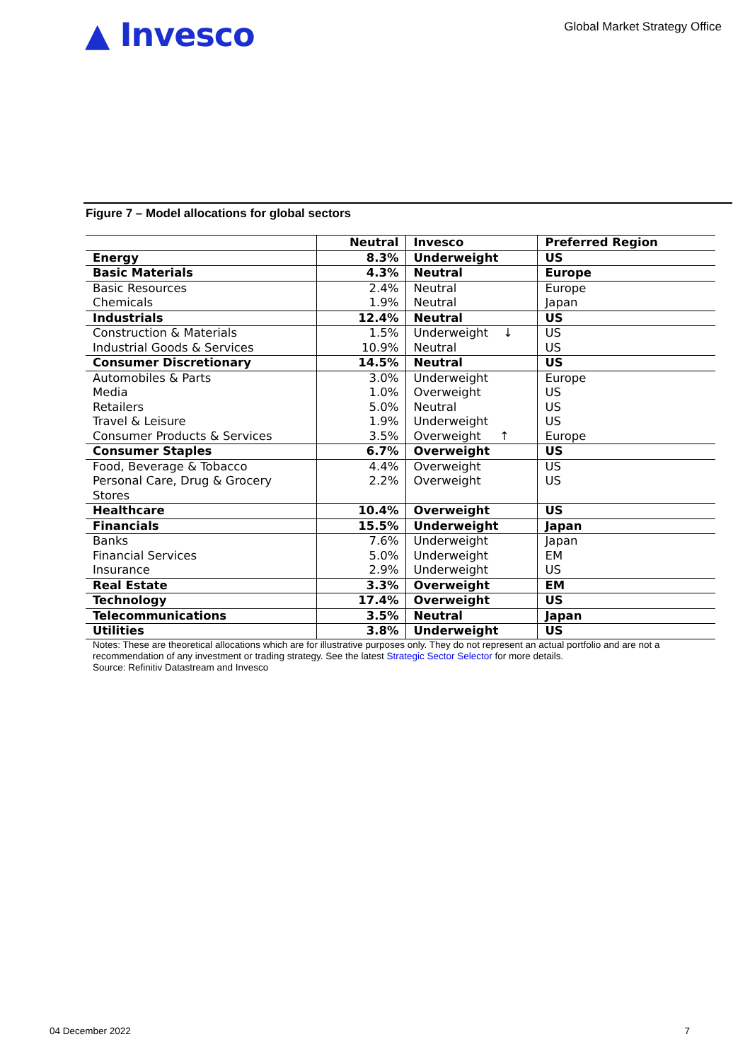▲ Invesco
Global Market Strategy Office
Figure 7 – Model allocations for global sectors
| | Neutral | Invesco | Preferred Region |
| --- | --- | --- | --- |
| Energy | 8.3% | Underweight | US |
| Basic Materials | 4.3% | Neutral | Europe |
| Basic Resources | 2.4% | Neutral | Europe |
| Chemicals | 1.9% | Neutral | Japan |
| Industrials | 12.4% | Neutral | US |
| Construction & Materials | 1.5% | Underweight ↓ | US |
| Industrial Goods & Services | 10.9% | Neutral | US |
| Consumer Discretionary | 14.5% | Neutral | US |
| Automobiles & Parts | 3.0% | Underweight | Europe |
| Media | 1.0% | Overweight | US |
| Retailers | 5.0% | Neutral | US |
| Travel & Leisure | 1.9% | Underweight | US |
| Consumer Products & Services | 3.5% | Overweight ↑ | Europe |
| Consumer Staples | 6.7% | Overweight | US |
| Food, Beverage & Tobacco | 4.4% | Overweight | US |
| Personal Care, Drug & Grocery Stores | 2.2% | Overweight | US |
| Healthcare | 10.4% | Overweight | US |
| Financials | 15.5% | Underweight | Japan |
| Banks | 7.6% | Underweight | Japan |
| Financial Services | 5.0% | Underweight | EM |
| Insurance | 2.9% | Underweight | US |
| Real Estate | 3.3% | Overweight | EM |
| Technology | 17.4% | Overweight | US |
| Telecommunications | 3.5% | Neutral | Japan |
| Utilities | 3.8% | Underweight | US |
Notes: These are theoretical allocations which are for illustrative purposes only. They do not represent an actual portfolio and are not a recommendation of any investment or trading strategy. See the latest Strategic Sector Selector for more details.
Source: Refinitiv Datastream and Invesco
04 December 2022 7